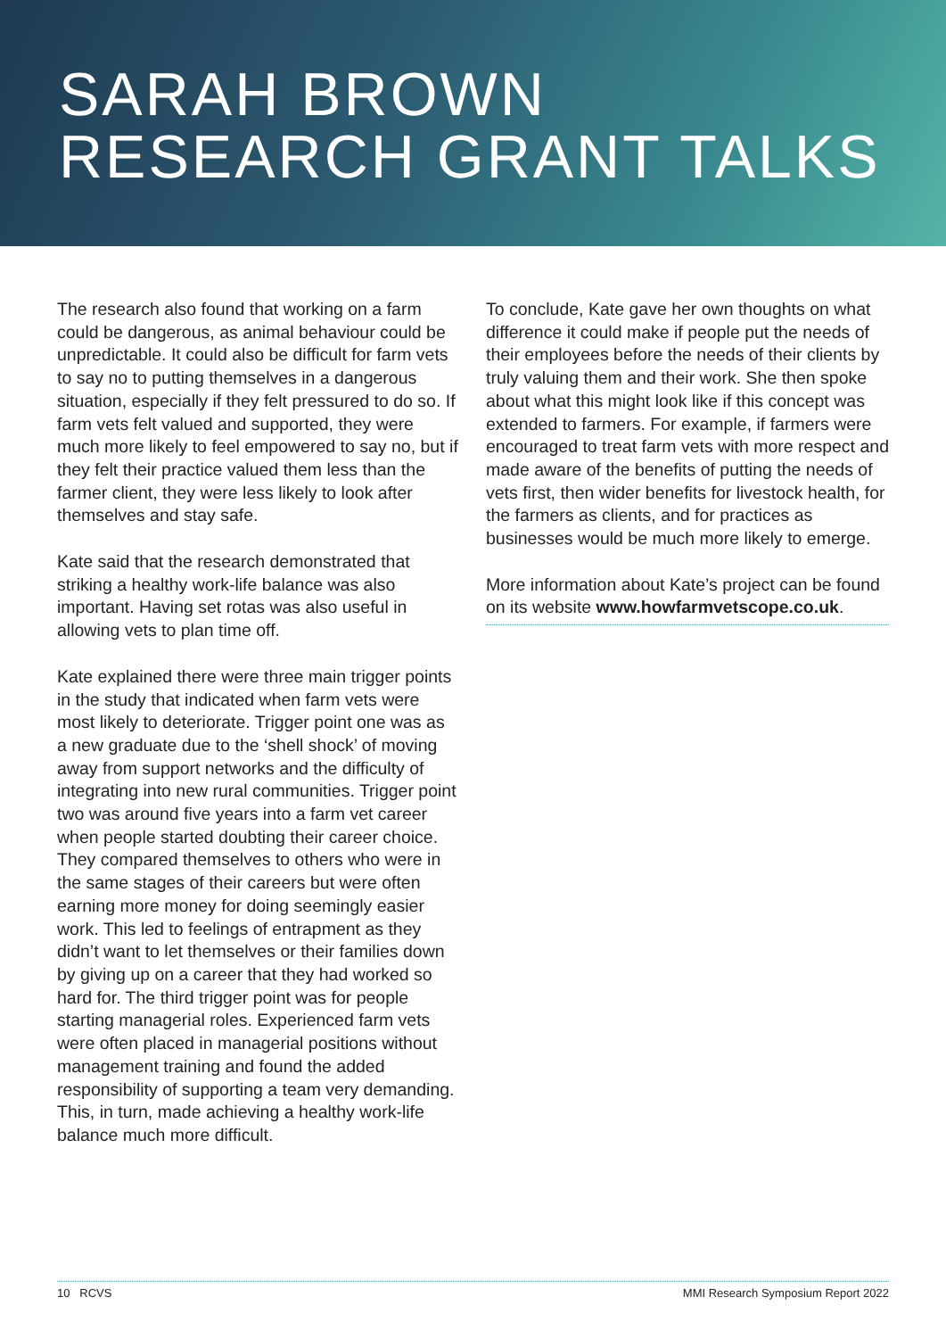SARAH BROWN
RESEARCH GRANT TALKS
The research also found that working on a farm could be dangerous, as animal behaviour could be unpredictable. It could also be difficult for farm vets to say no to putting themselves in a dangerous situation, especially if they felt pressured to do so. If farm vets felt valued and supported, they were much more likely to feel empowered to say no, but if they felt their practice valued them less than the farmer client, they were less likely to look after themselves and stay safe.
Kate said that the research demonstrated that striking a healthy work-life balance was also important. Having set rotas was also useful in allowing vets to plan time off.
Kate explained there were three main trigger points in the study that indicated when farm vets were most likely to deteriorate. Trigger point one was as a new graduate due to the ‘shell shock’ of moving away from support networks and the difficulty of integrating into new rural communities. Trigger point two was around five years into a farm vet career when people started doubting their career choice. They compared themselves to others who were in the same stages of their careers but were often earning more money for doing seemingly easier work. This led to feelings of entrapment as they didn’t want to let themselves or their families down by giving up on a career that they had worked so hard for. The third trigger point was for people starting managerial roles. Experienced farm vets were often placed in managerial positions without management training and found the added responsibility of supporting a team very demanding. This, in turn, made achieving a healthy work-life balance much more difficult.
To conclude, Kate gave her own thoughts on what difference it could make if people put the needs of their employees before the needs of their clients by truly valuing them and their work. She then spoke about what this might look like if this concept was extended to farmers. For example, if farmers were encouraged to treat farm vets with more respect and made aware of the benefits of putting the needs of vets first, then wider benefits for livestock health, for the farmers as clients, and for practices as businesses would be much more likely to emerge.
More information about Kate’s project can be found on its website www.howfarmvetscope.co.uk.
10 RCVS MMI Research Symposium Report 2022